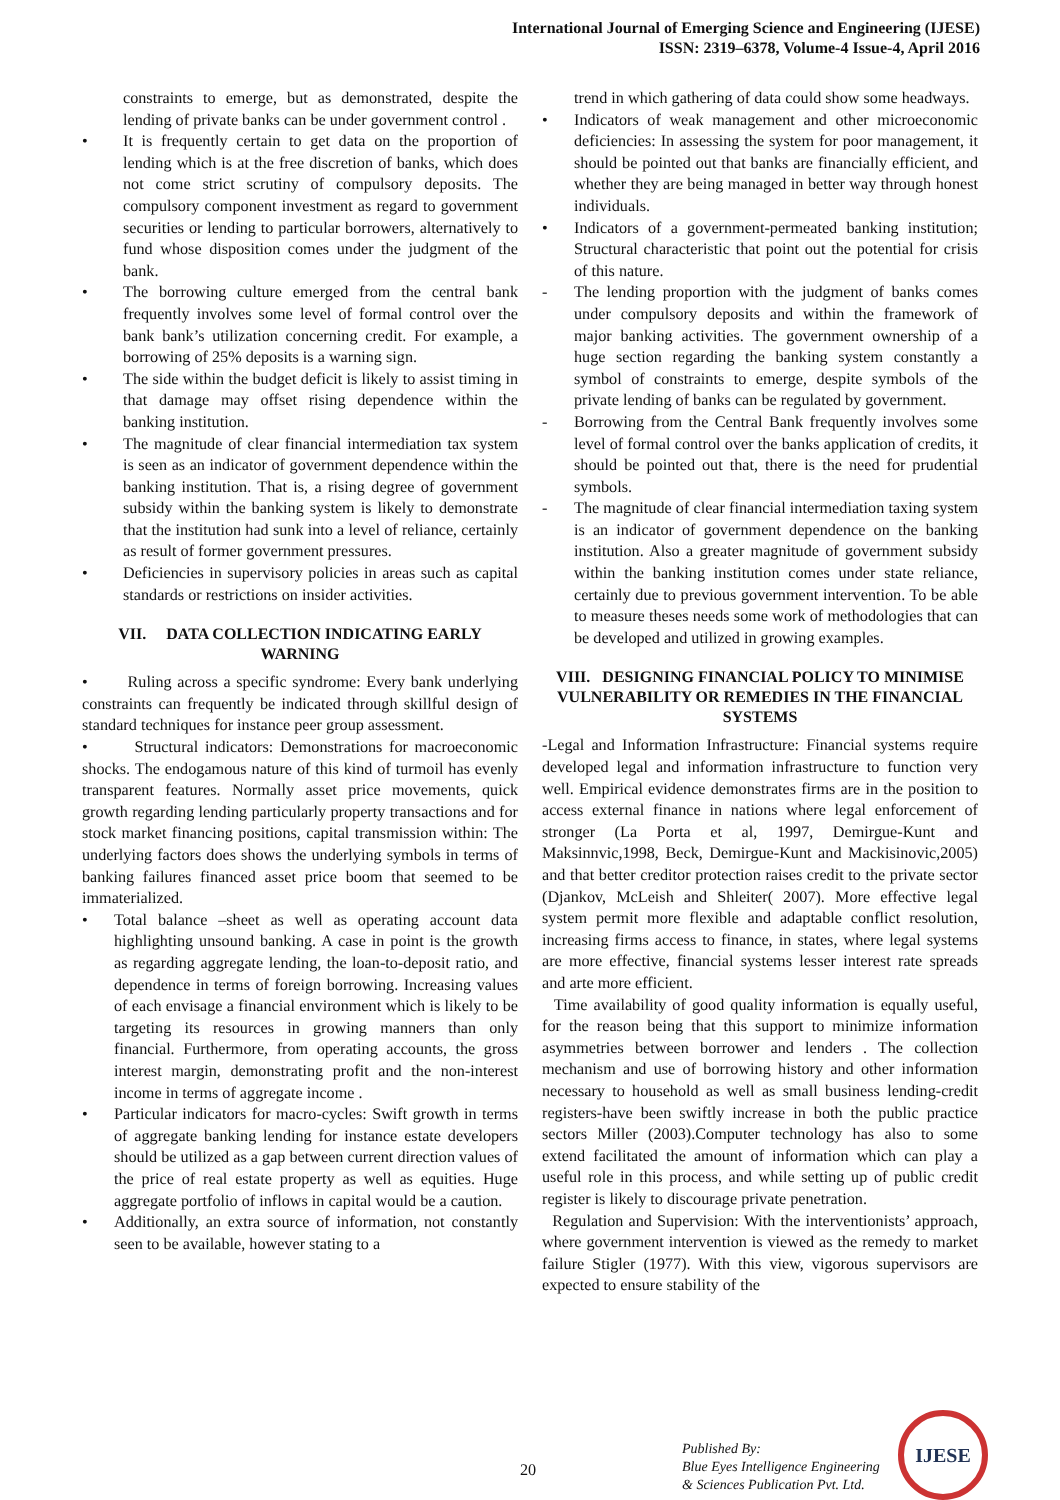International Journal of Emerging Science and Engineering (IJESE)
ISSN: 2319–6378, Volume-4 Issue-4, April 2016
constraints to emerge, but as demonstrated, despite the lending of private banks can be under government control .
• It is frequently certain to get data on the proportion of lending which is at the free discretion of banks, which does not come strict scrutiny of compulsory deposits. The compulsory component investment as regard to government securities or lending to particular borrowers, alternatively to fund whose disposition comes under the judgment of the bank.
• The borrowing culture emerged from the central bank frequently involves some level of formal control over the bank bank’s utilization concerning credit. For example, a borrowing of 25% deposits is a warning sign.
• The side within the budget deficit is likely to assist timing in that damage may offset rising dependence within the banking institution.
• The magnitude of clear financial intermediation tax system is seen as an indicator of government dependence within the banking institution. That is, a rising degree of government subsidy within the banking system is likely to demonstrate that the institution had sunk into a level of reliance, certainly as result of former government pressures.
• Deficiencies in supervisory policies in areas such as capital standards or restrictions on insider activities.
VII. DATA COLLECTION INDICATING EARLY WARNING
• Ruling across a specific syndrome: Every bank underlying constraints can frequently be indicated through skillful design of standard techniques for instance peer group assessment.
• Structural indicators: Demonstrations for macroeconomic shocks. The endogamous nature of this kind of turmoil has evenly transparent features. Normally asset price movements, quick growth regarding lending particularly property transactions and for stock market financing positions, capital transmission within: The underlying factors does shows the underlying symbols in terms of banking failures financed asset price boom that seemed to be immaterialized.
• Total balance –sheet as well as operating account data highlighting unsound banking. A case in point is the growth as regarding aggregate lending, the loan-to-deposit ratio, and dependence in terms of foreign borrowing. Increasing values of each envisage a financial environment which is likely to be targeting its resources in growing manners than only financial. Furthermore, from operating accounts, the gross interest margin, demonstrating profit and the non-interest income in terms of aggregate income .
• Particular indicators for macro-cycles: Swift growth in terms of aggregate banking lending for instance estate developers should be utilized as a gap between current direction values of the price of real estate property as well as equities. Huge aggregate portfolio of inflows in capital would be a caution.
• Additionally, an extra source of information, not constantly seen to be available, however stating to a
trend in which gathering of data could show some headways.
• Indicators of weak management and other microeconomic deficiencies: In assessing the system for poor management, it should be pointed out that banks are financially efficient, and whether they are being managed in better way through honest individuals.
• Indicators of a government-permeated banking institution; Structural characteristic that point out the potential for crisis of this nature.
- The lending proportion with the judgment of banks comes under compulsory deposits and within the framework of major banking activities. The government ownership of a huge section regarding the banking system constantly a symbol of constraints to emerge, despite symbols of the private lending of banks can be regulated by government.
- Borrowing from the Central Bank frequently involves some level of formal control over the banks application of credits, it should be pointed out that, there is the need for prudential symbols.
- The magnitude of clear financial intermediation taxing system is an indicator of government dependence on the banking institution. Also a greater magnitude of government subsidy within the banking institution comes under state reliance, certainly due to previous government intervention. To be able to measure theses needs some work of methodologies that can be developed and utilized in growing examples.
VIII. DESIGNING FINANCIAL POLICY TO MINIMISE VULNERABILITY OR REMEDIES IN THE FINANCIAL SYSTEMS
-Legal and Information Infrastructure: Financial systems require developed legal and information infrastructure to function very well. Empirical evidence demonstrates firms are in the position to access external finance in nations where legal enforcement of stronger (La Porta et al, 1997, Demirgue-Kunt and Maksinnvic,1998, Beck, Demirgue-Kunt and Mackisinovic,2005) and that better creditor protection raises credit to the private sector (Djankov, McLeish and Shleiter( 2007). More effective legal system permit more flexible and adaptable conflict resolution, increasing firms access to finance, in states, where legal systems are more effective, financial systems lesser interest rate spreads and arte more efficient.
Time availability of good quality information is equally useful, for the reason being that this support to minimize information asymmetries between borrower and lenders . The collection mechanism and use of borrowing history and other information necessary to household as well as small business lending-credit registers-have been swiftly increase in both the public practice sectors Miller (2003).Computer technology has also to some extend facilitated the amount of information which can play a useful role in this process, and while setting up of public credit register is likely to discourage private penetration.
Regulation and Supervision: With the interventionists’ approach, where government intervention is viewed as the remedy to market failure Stigler (1977). With this view, vigorous supervisors are expected to ensure stability of the
20
Published By:
Blue Eyes Intelligence Engineering
& Sciences Publication Pvt. Ltd.
IJESE